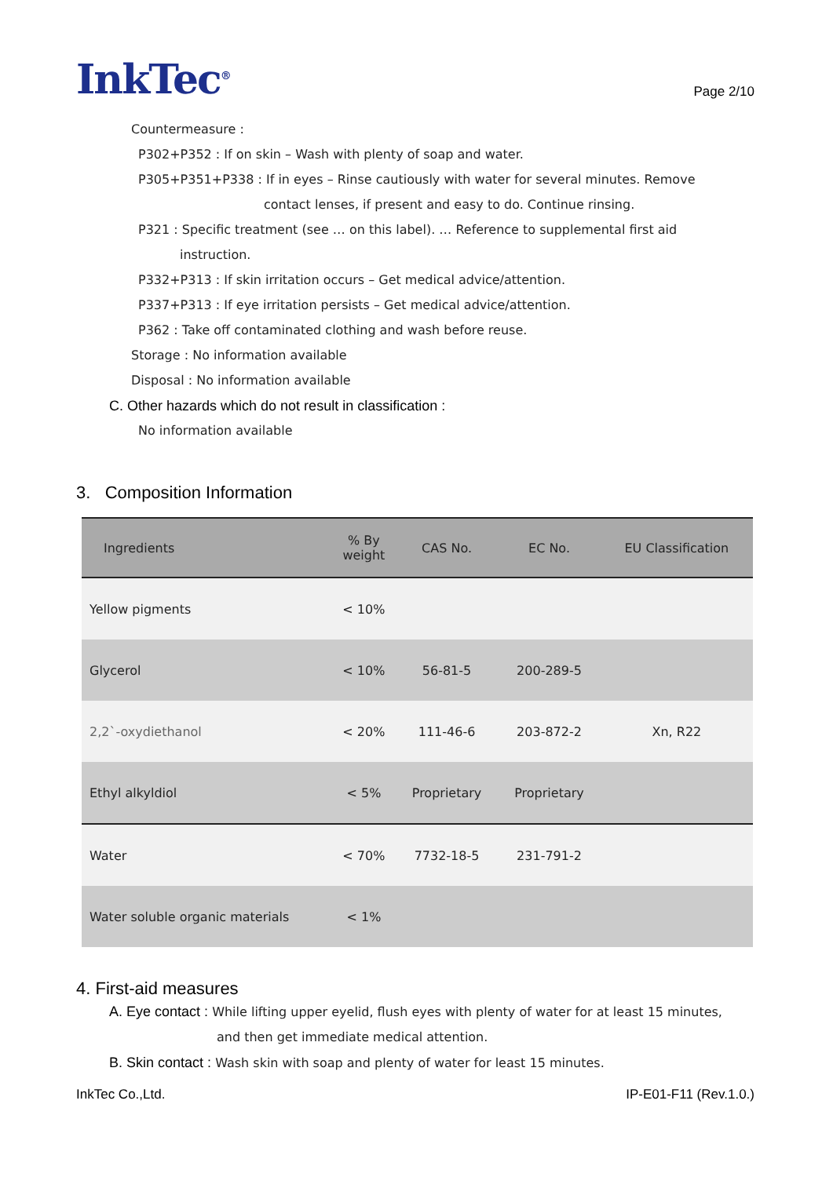InkTec<sup>®</sup>
Page 2/10
Countermeasure :
P302+P352 : If on skin – Wash with plenty of soap and water.
P305+P351+P338 : If in eyes – Rinse cautiously with water for several minutes. Remove
contact lenses, if present and easy to do. Continue rinsing.
P321 : Specific treatment (see … on this label). … Reference to supplemental first aid
instruction.
P332+P313 : If skin irritation occurs – Get medical advice/attention.
P337+P313 : If eye irritation persists – Get medical advice/attention.
P362 : Take off contaminated clothing and wash before reuse.
Storage : No information available
Disposal : No information available
C. Other hazards which do not result in classification :
No information available
3. Composition Information
| Ingredients | % By weight | CAS No. | EC No. | EU Classification |
| --- | --- | --- | --- | --- |
| Yellow pigments | < 10% | | | |
| Glycerol | < 10% | 56-81-5 | 200-289-5 | |
| 2,2`-oxydiethanol | < 20% | 111-46-6 | 203-872-2 | Xn, R22 |
| Ethyl alkyldiol | < 5% | Proprietary | Proprietary | |
| Water | < 70% | 7732-18-5 | 231-791-2 | |
| Water soluble organic materials | < 1% | | | |
4. First-aid measures
A. Eye contact : While lifting upper eyelid, flush eyes with plenty of water for at least 15 minutes,
and then get immediate medical attention.
B. Skin contact : Wash skin with soap and plenty of water for least 15 minutes.
InkTec Co.,Ltd. IP-E01-F11 (Rev.1.0.)